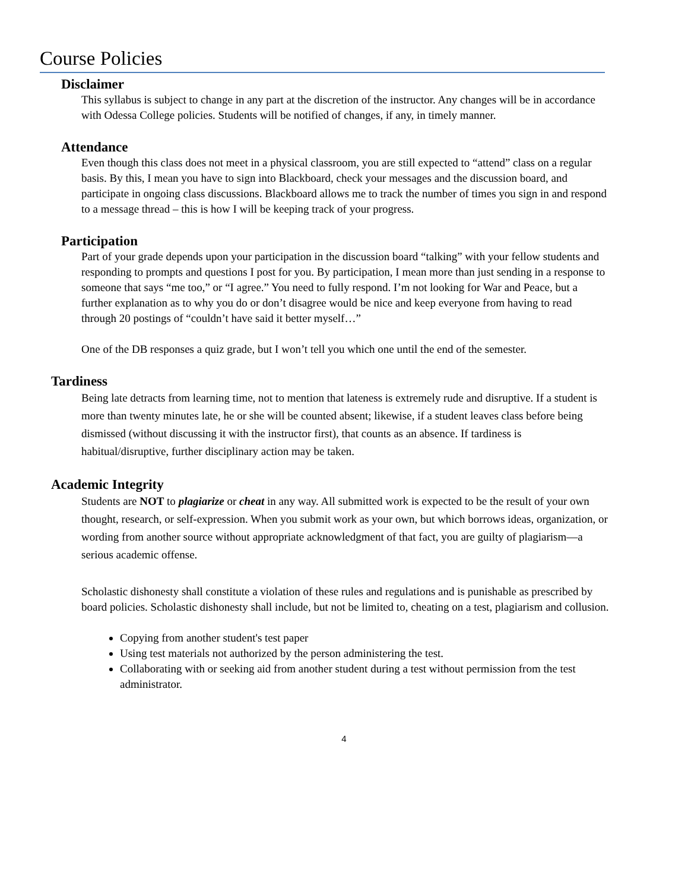Course Policies
Disclaimer
This syllabus is subject to change in any part at the discretion of the instructor. Any changes will be in accordance with Odessa College policies. Students will be notified of changes, if any, in timely manner.
Attendance
Even though this class does not meet in a physical classroom, you are still expected to “attend” class on a regular basis. By this, I mean you have to sign into Blackboard, check your messages and the discussion board, and participate in ongoing class discussions. Blackboard allows me to track the number of times you sign in and respond to a message thread – this is how I will be keeping track of your progress.
Participation
Part of your grade depends upon your participation in the discussion board “talking” with your fellow students and responding to prompts and questions I post for you. By participation, I mean more than just sending in a response to someone that says “me too,” or “I agree.” You need to fully respond. I’m not looking for War and Peace, but a further explanation as to why you do or don’t disagree would be nice and keep everyone from having to read through 20 postings of “couldn’t have said it better myself…”
One of the DB responses a quiz grade, but I won’t tell you which one until the end of the semester.
Tardiness
Being late detracts from learning time, not to mention that lateness is extremely rude and disruptive. If a student is more than twenty minutes late, he or she will be counted absent; likewise, if a student leaves class before being dismissed (without discussing it with the instructor first), that counts as an absence. If tardiness is habitual/disruptive, further disciplinary action may be taken.
Academic Integrity
Students are NOT to plagiarize or cheat in any way. All submitted work is expected to be the result of your own thought, research, or self-expression. When you submit work as your own, but which borrows ideas, organization, or wording from another source without appropriate acknowledgment of that fact, you are guilty of plagiarism—a serious academic offense.
Scholastic dishonesty shall constitute a violation of these rules and regulations and is punishable as prescribed by board policies. Scholastic dishonesty shall include, but not be limited to, cheating on a test, plagiarism and collusion.
Copying from another student's test paper
Using test materials not authorized by the person administering the test.
Collaborating with or seeking aid from another student during a test without permission from the test administrator.
4